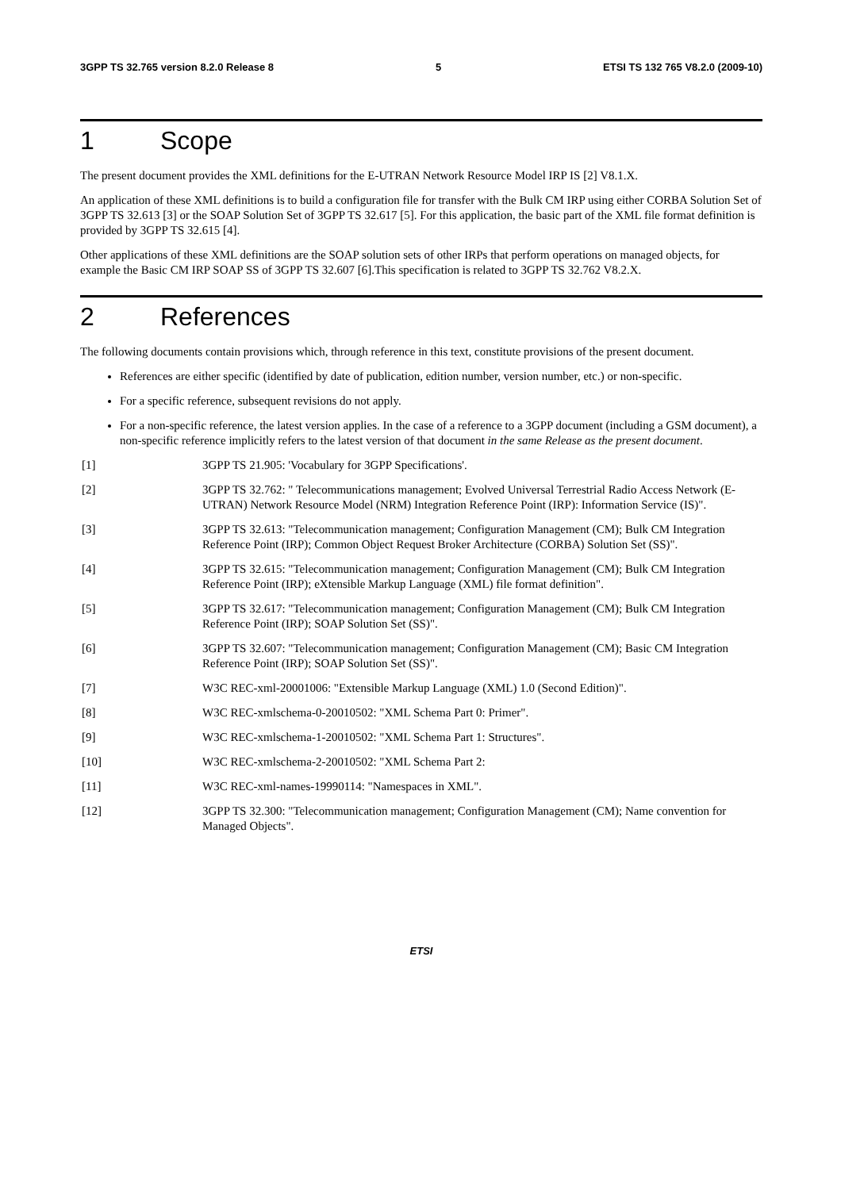3GPP TS 32.765 version 8.2.0 Release 8 5 ETSI TS 132 765 V8.2.0 (2009-10)
1 Scope
The present document provides the XML definitions for the E-UTRAN Network Resource Model IRP IS [2] V8.1.X.
An application of these XML definitions is to build a configuration file for transfer with the Bulk CM IRP using either CORBA Solution Set of 3GPP TS 32.613 [3] or the SOAP Solution Set of 3GPP TS 32.617 [5]. For this application, the basic part of the XML file format definition is provided by 3GPP TS 32.615 [4].
Other applications of these XML definitions are the SOAP solution sets of other IRPs that perform operations on managed objects, for example the Basic CM IRP SOAP SS of 3GPP TS 32.607 [6].This specification is related to 3GPP TS 32.762 V8.2.X.
2 References
The following documents contain provisions which, through reference in this text, constitute provisions of the present document.
References are either specific (identified by date of publication, edition number, version number, etc.) or non-specific.
For a specific reference, subsequent revisions do not apply.
For a non-specific reference, the latest version applies. In the case of a reference to a 3GPP document (including a GSM document), a non-specific reference implicitly refers to the latest version of that document in the same Release as the present document.
[1] 3GPP TS 21.905: 'Vocabulary for 3GPP Specifications'.
[2] 3GPP TS 32.762: " Telecommunications management; Evolved Universal Terrestrial Radio Access Network (E-UTRAN) Network Resource Model (NRM) Integration Reference Point (IRP): Information Service (IS)".
[3] 3GPP TS 32.613: "Telecommunication management; Configuration Management (CM); Bulk CM Integration Reference Point (IRP); Common Object Request Broker Architecture (CORBA) Solution Set (SS)".
[4] 3GPP TS 32.615: "Telecommunication management; Configuration Management (CM); Bulk CM Integration Reference Point (IRP); eXtensible Markup Language (XML) file format definition".
[5] 3GPP TS 32.617: "Telecommunication management; Configuration Management (CM); Bulk CM Integration Reference Point (IRP); SOAP Solution Set (SS)".
[6] 3GPP TS 32.607: "Telecommunication management; Configuration Management (CM); Basic CM Integration Reference Point (IRP); SOAP Solution Set (SS)".
[7] W3C REC-xml-20001006: "Extensible Markup Language (XML) 1.0 (Second Edition)".
[8] W3C REC-xmlschema-0-20010502: "XML Schema Part 0: Primer".
[9] W3C REC-xmlschema-1-20010502: "XML Schema Part 1: Structures".
[10] W3C REC-xmlschema-2-20010502: "XML Schema Part 2:
[11] W3C REC-xml-names-19990114: "Namespaces in XML".
[12] 3GPP TS 32.300: "Telecommunication management; Configuration Management (CM); Name convention for Managed Objects".
ETSI